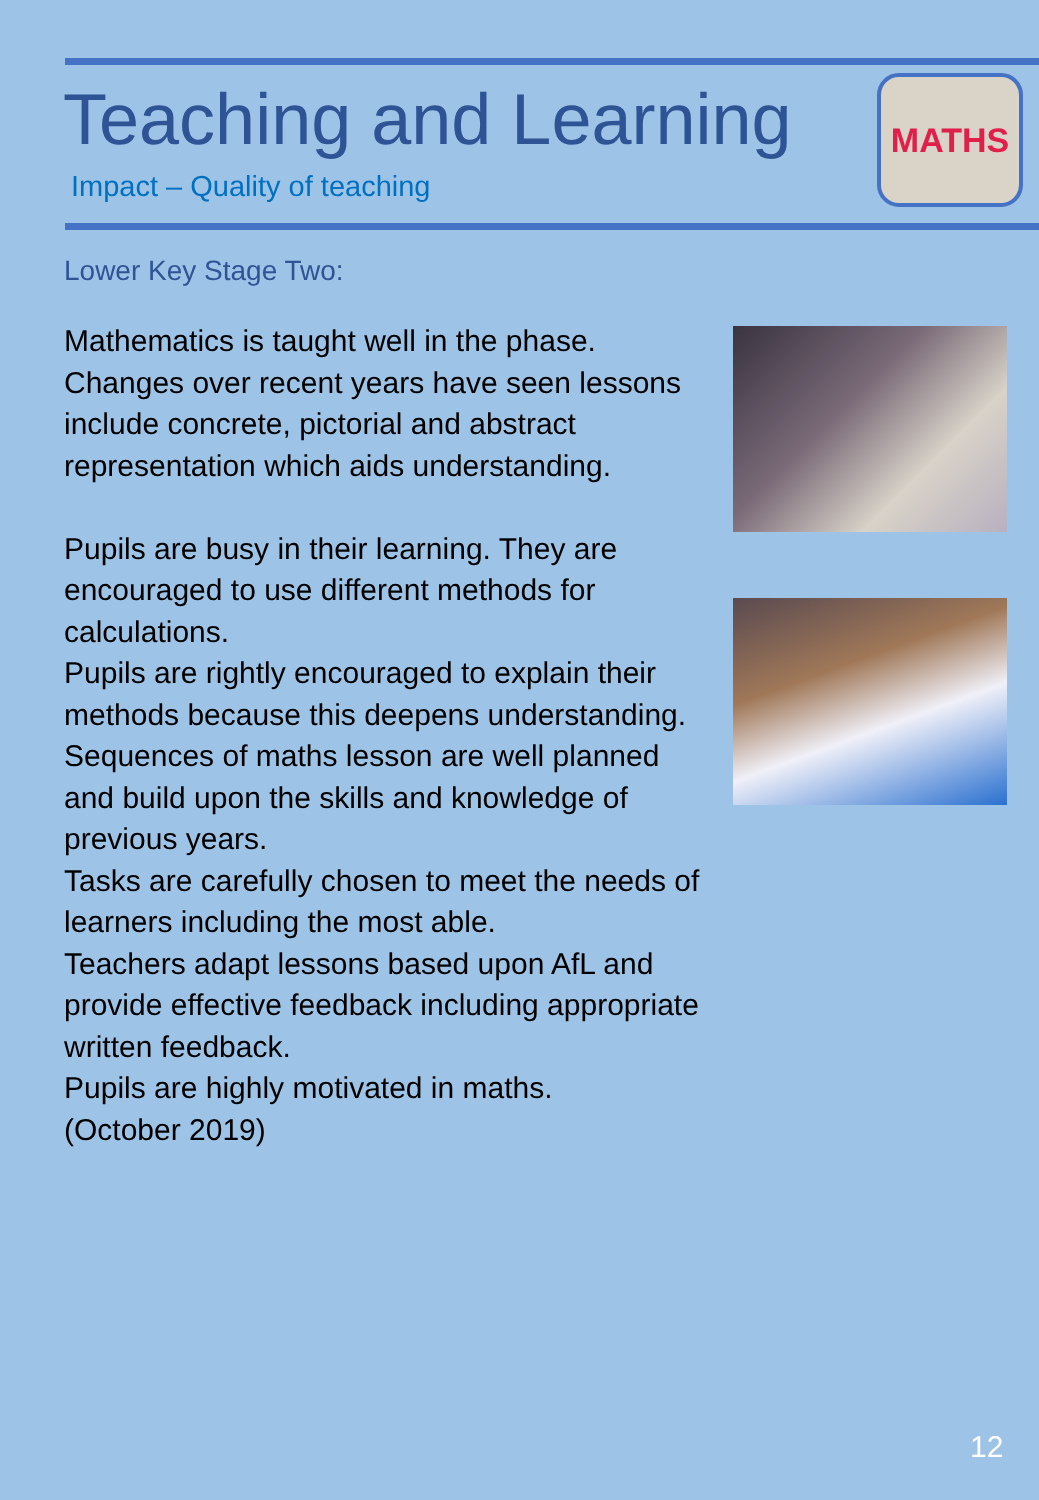Teaching and Learning
Impact – Quality of teaching
MATHS
Lower Key Stage Two:
Mathematics is taught well in the phase. Changes over recent years have seen lessons include concrete, pictorial and abstract representation which aids understanding.
Pupils are busy in their learning. They are encouraged to use different methods for calculations.
Pupils are rightly encouraged to explain their methods because this deepens understanding.
Sequences of maths lesson are well planned and build upon the skills and knowledge of previous years.
Tasks are carefully chosen to meet the needs of learners including the most able.
Teachers adapt lessons based upon AfL and provide effective feedback including appropriate written feedback.
Pupils are highly motivated in maths.
(October 2019)
12